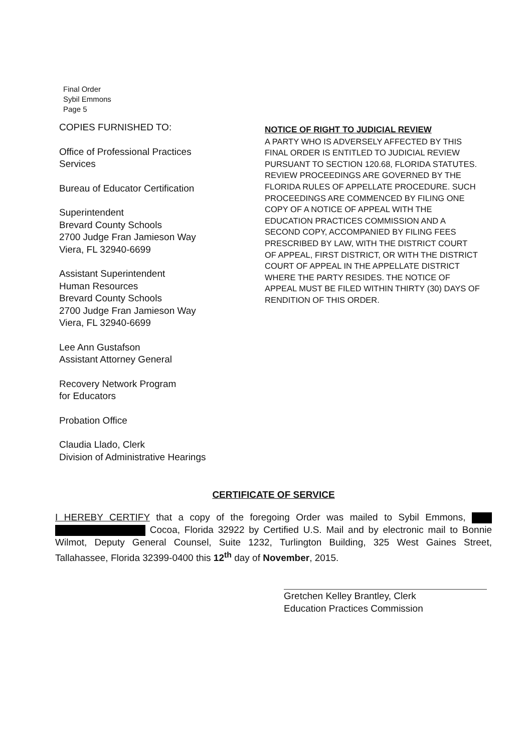Final Order
Sybil Emmons
Page 5
COPIES FURNISHED TO:
Office of Professional Practices
Services
Bureau of Educator Certification
Superintendent
Brevard County Schools
2700 Judge Fran Jamieson Way
Viera, FL 32940-6699
Assistant Superintendent
Human Resources
Brevard County Schools
2700 Judge Fran Jamieson Way
Viera, FL 32940-6699
Lee Ann Gustafson
Assistant Attorney General
Recovery Network Program
for Educators
Probation Office
Claudia Llado, Clerk
Division of Administrative Hearings
NOTICE OF RIGHT TO JUDICIAL REVIEW
A PARTY WHO IS ADVERSELY AFFECTED BY THIS FINAL ORDER IS ENTITLED TO JUDICIAL REVIEW PURSUANT TO SECTION 120.68, FLORIDA STATUTES. REVIEW PROCEEDINGS ARE GOVERNED BY THE FLORIDA RULES OF APPELLATE PROCEDURE. SUCH PROCEEDINGS ARE COMMENCED BY FILING ONE COPY OF A NOTICE OF APPEAL WITH THE EDUCATION PRACTICES COMMISSION AND A SECOND COPY, ACCOMPANIED BY FILING FEES PRESCRIBED BY LAW, WITH THE DISTRICT COURT OF APPEAL, FIRST DISTRICT, OR WITH THE DISTRICT COURT OF APPEAL IN THE APPELLATE DISTRICT WHERE THE PARTY RESIDES. THE NOTICE OF APPEAL MUST BE FILED WITHIN THIRTY (30) DAYS OF RENDITION OF THIS ORDER.
CERTIFICATE OF SERVICE
I HEREBY CERTIFY that a copy of the foregoing Order was mailed to Sybil Emmons, Cocoa, Florida 32922 by Certified U.S. Mail and by electronic mail to Bonnie Wilmot, Deputy General Counsel, Suite 1232, Turlington Building, 325 West Gaines Street, Tallahassee, Florida 32399-0400 this 12<sup>th</sup> day of November, 2015.
Gretchen Kelley Brantley, Clerk
Education Practices Commission